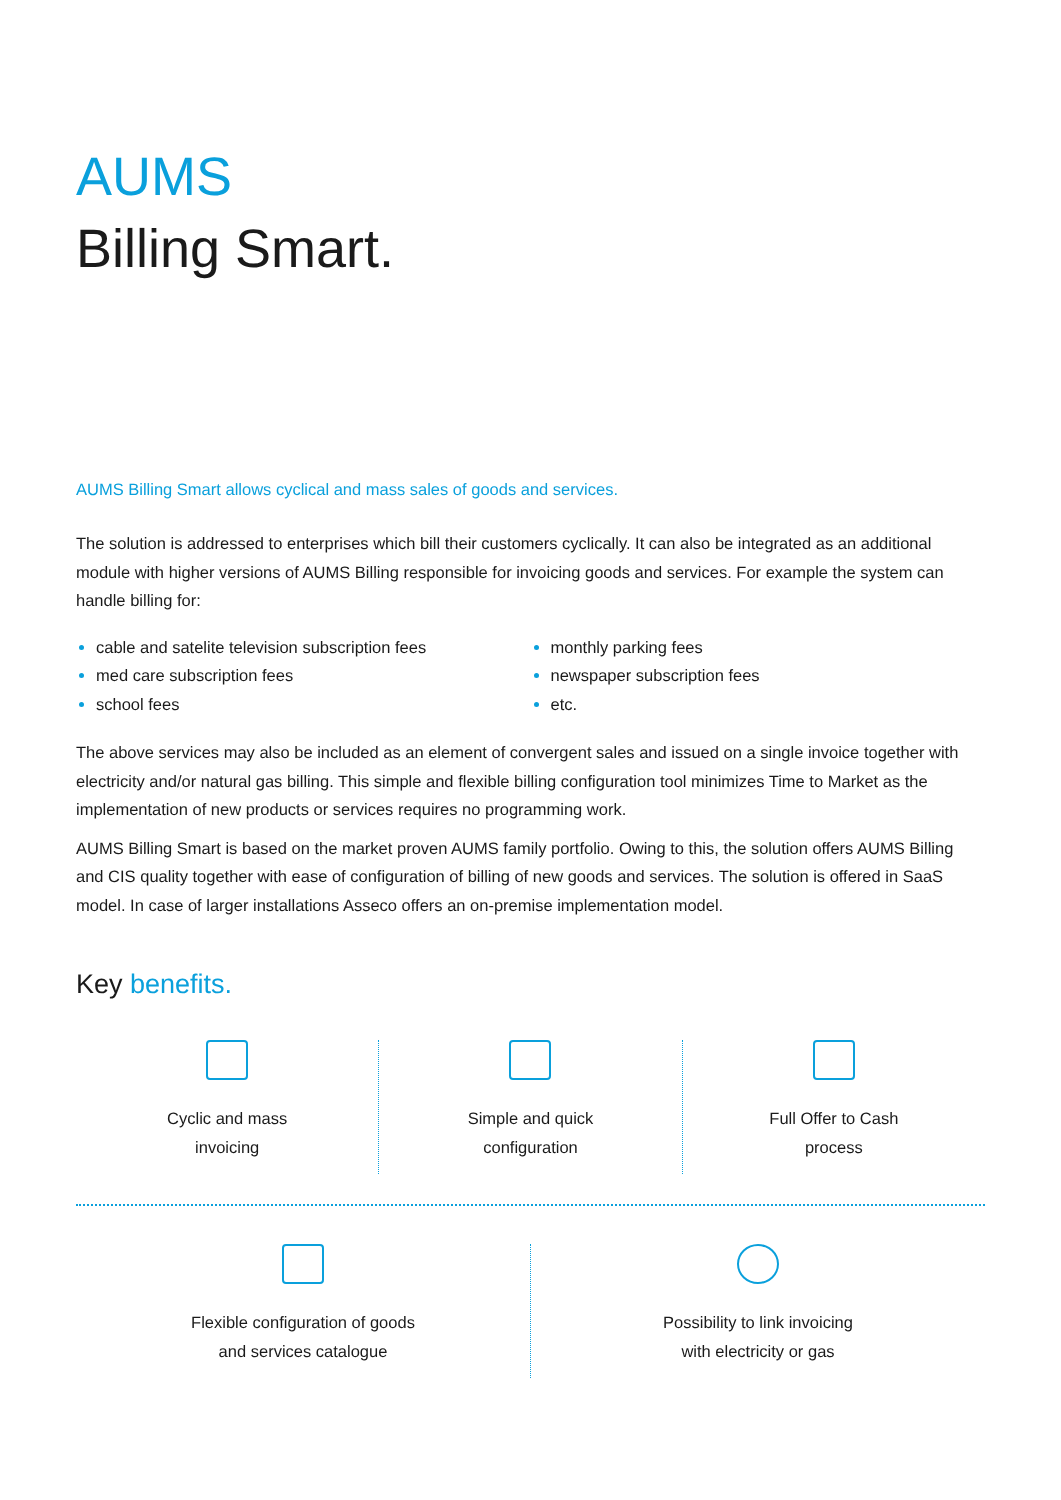AUMS
Billing Smart.
AUMS Billing Smart allows cyclical and mass sales of goods and services.
The solution is addressed to enterprises which bill their customers cyclically. It can also be integrated as an additional module with higher versions of AUMS Billing responsible for invoicing goods and services. For example the system can handle billing for:
cable and satelite television subscription fees
med care subscription fees
school fees
monthly parking fees
newspaper subscription fees
etc.
The above services may also be included as an element of convergent sales and issued on a single invoice together with electricity and/or natural gas billing. This simple and flexible billing configuration tool minimizes Time to Market as the implementation of new products or services requires no programming work.
AUMS Billing Smart is based on the market proven AUMS family portfolio. Owing to this, the solution offers AUMS Billing and CIS quality together with ease of configuration of billing of new goods and services. The solution is offered in SaaS model. In case of larger installations Asseco offers an on-premise implementation model.
Key benefits.
Cyclic and mass
invoicing
Simple and quick
configuration
Full Offer to Cash
process
Flexible configuration of goods
and services catalogue
Possibility to link invoicing
with electricity or gas